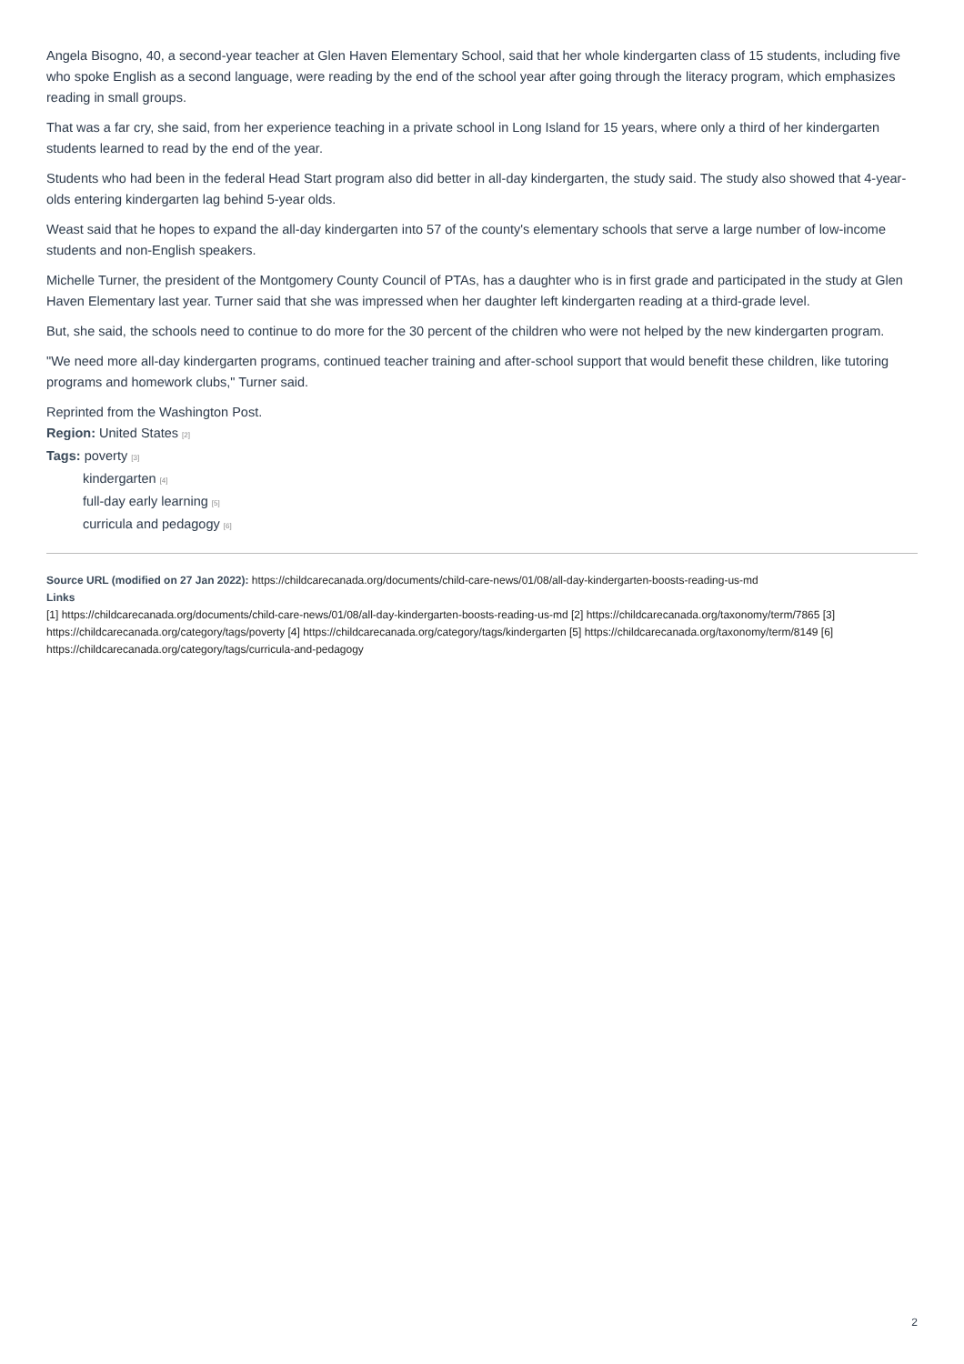Angela Bisogno, 40, a second-year teacher at Glen Haven Elementary School, said that her whole kindergarten class of 15 students, including five who spoke English as a second language, were reading by the end of the school year after going through the literacy program, which emphasizes reading in small groups.
That was a far cry, she said, from her experience teaching in a private school in Long Island for 15 years, where only a third of her kindergarten students learned to read by the end of the year.
Students who had been in the federal Head Start program also did better in all-day kindergarten, the study said. The study also showed that 4-year-olds entering kindergarten lag behind 5-year olds.
Weast said that he hopes to expand the all-day kindergarten into 57 of the county's elementary schools that serve a large number of low-income students and non-English speakers.
Michelle Turner, the president of the Montgomery County Council of PTAs, has a daughter who is in first grade and participated in the study at Glen Haven Elementary last year. Turner said that she was impressed when her daughter left kindergarten reading at a third-grade level.
But, she said, the schools need to continue to do more for the 30 percent of the children who were not helped by the new kindergarten program.
"We need more all-day kindergarten programs, continued teacher training and after-school support that would benefit these children, like tutoring programs and homework clubs," Turner said.
Reprinted from the Washington Post.
Region: United States [2]
Tags: poverty [3]
kindergarten [4]
full-day early learning [5]
curricula and pedagogy [6]
Source URL (modified on 27 Jan 2022): https://childcarecanada.org/documents/child-care-news/01/08/all-day-kindergarten-boosts-reading-us-md
Links
[1] https://childcarecanada.org/documents/child-care-news/01/08/all-day-kindergarten-boosts-reading-us-md [2] https://childcarecanada.org/taxonomy/term/7865 [3] https://childcarecanada.org/category/tags/poverty [4] https://childcarecanada.org/category/tags/kindergarten [5] https://childcarecanada.org/taxonomy/term/8149 [6] https://childcarecanada.org/category/tags/curricula-and-pedagogy
2